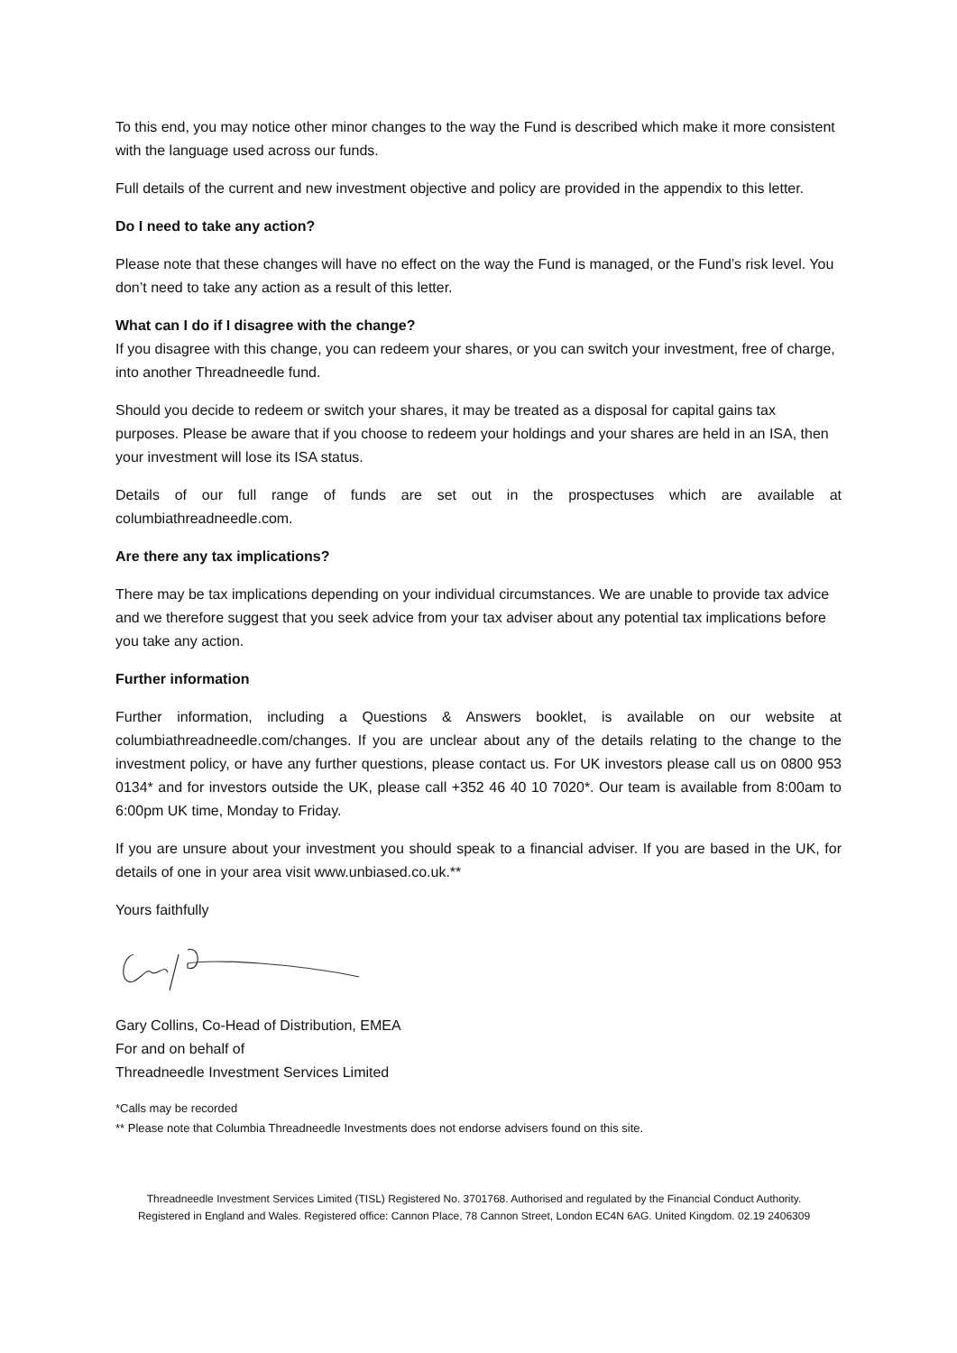To this end, you may notice other minor changes to the way the Fund is described which make it more consistent with the language used across our funds.
Full details of the current and new investment objective and policy are provided in the appendix to this letter.
Do I need to take any action?
Please note that these changes will have no effect on the way the Fund is managed, or the Fund’s risk level. You don’t need to take any action as a result of this letter.
What can I do if I disagree with the change?
If you disagree with this change, you can redeem your shares, or you can switch your investment, free of charge, into another Threadneedle fund.
Should you decide to redeem or switch your shares, it may be treated as a disposal for capital gains tax purposes. Please be aware that if you choose to redeem your holdings and your shares are held in an ISA, then your investment will lose its ISA status.
Details of our full range of funds are set out in the prospectuses which are available at columbiathreadneedle.com.
Are there any tax implications?
There may be tax implications depending on your individual circumstances. We are unable to provide tax advice and we therefore suggest that you seek advice from your tax adviser about any potential tax implications before you take any action.
Further information
Further information, including a Questions & Answers booklet, is available on our website at columbiathreadneedle.com/changes. If you are unclear about any of the details relating to the change to the investment policy, or have any further questions, please contact us. For UK investors please call us on 0800 953 0134* and for investors outside the UK, please call +352 46 40 10 7020*. Our team is available from 8:00am to 6:00pm UK time, Monday to Friday.
If you are unsure about your investment you should speak to a financial adviser. If you are based in the UK, for details of one in your area visit www.unbiased.co.uk.**
Yours faithfully
Gary Collins, Co-Head of Distribution, EMEA
For and on behalf of
Threadneedle Investment Services Limited
*Calls may be recorded
** Please note that Columbia Threadneedle Investments does not endorse advisers found on this site.
Threadneedle Investment Services Limited (TISL) Registered No. 3701768. Authorised and regulated by the Financial Conduct Authority.
Registered in England and Wales. Registered office: Cannon Place, 78 Cannon Street, London EC4N 6AG. United Kingdom. 02.19 2406309